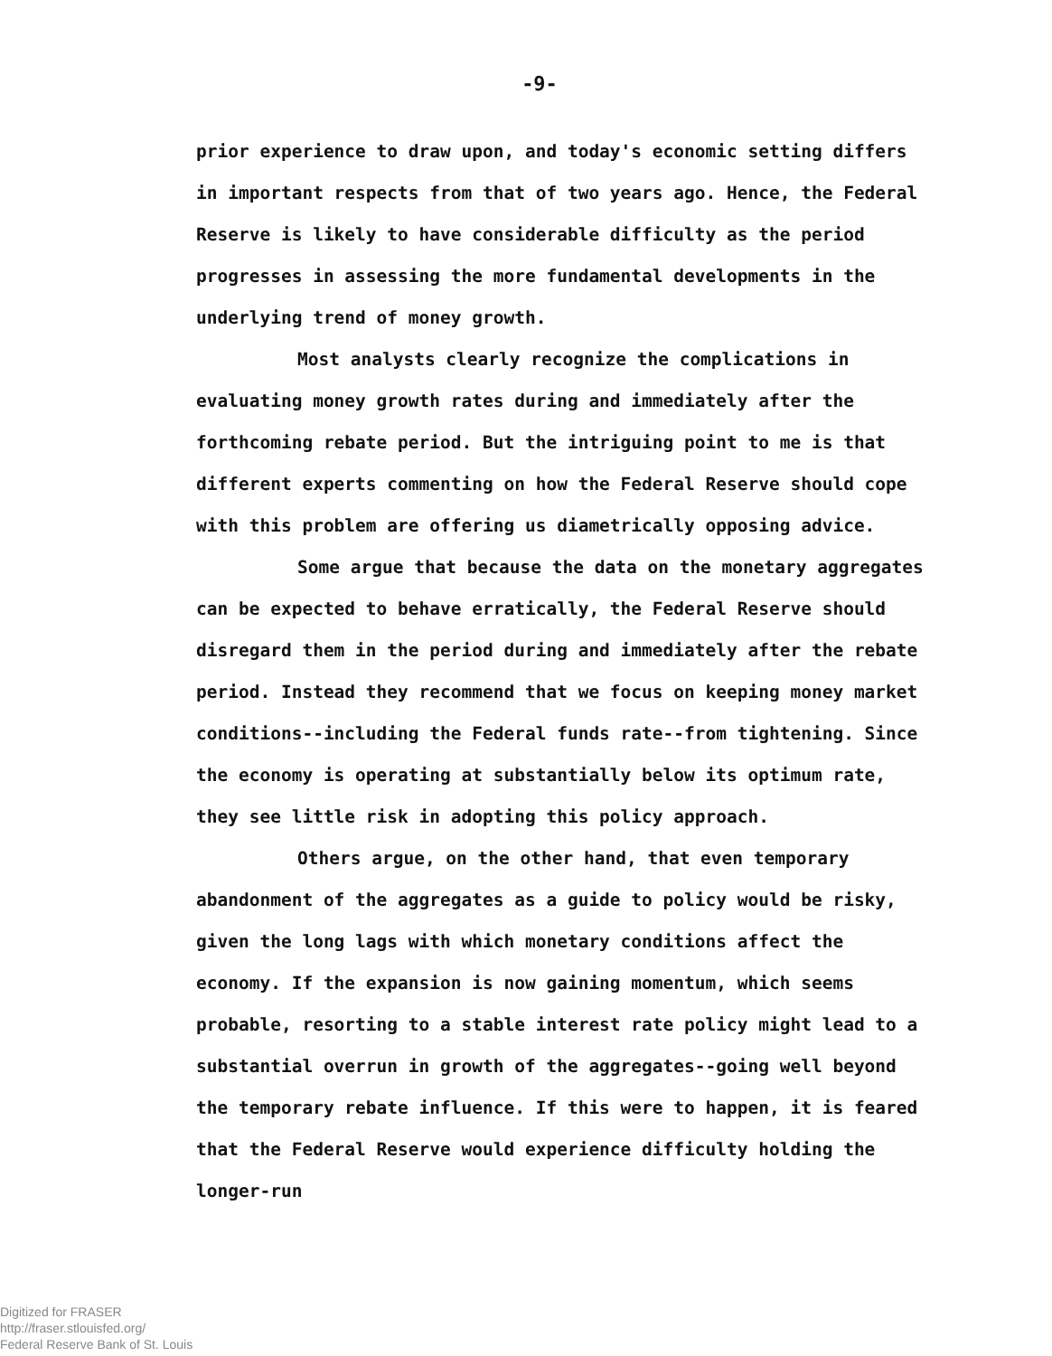-9-
prior experience to draw upon, and today's economic setting differs in important respects from that of two years ago. Hence, the Federal Reserve is likely to have considerable difficulty as the period progresses in assessing the more fundamental developments in the underlying trend of money growth.
Most analysts clearly recognize the complications in evaluating money growth rates during and immediately after the forthcoming rebate period. But the intriguing point to me is that different experts commenting on how the Federal Reserve should cope with this problem are offering us diametrically opposing advice.
Some argue that because the data on the monetary aggregates can be expected to behave erratically, the Federal Reserve should disregard them in the period during and immediately after the rebate period. Instead they recommend that we focus on keeping money market conditions--including the Federal funds rate--from tightening. Since the economy is operating at substantially below its optimum rate, they see little risk in adopting this policy approach.
Others argue, on the other hand, that even temporary abandonment of the aggregates as a guide to policy would be risky, given the long lags with which monetary conditions affect the economy. If the expansion is now gaining momentum, which seems probable, resorting to a stable interest rate policy might lead to a substantial overrun in growth of the aggregates--going well beyond the temporary rebate influence. If this were to happen, it is feared that the Federal Reserve would experience difficulty holding the longer-run
Digitized for FRASER
http://fraser.stlouisfed.org/
Federal Reserve Bank of St. Louis